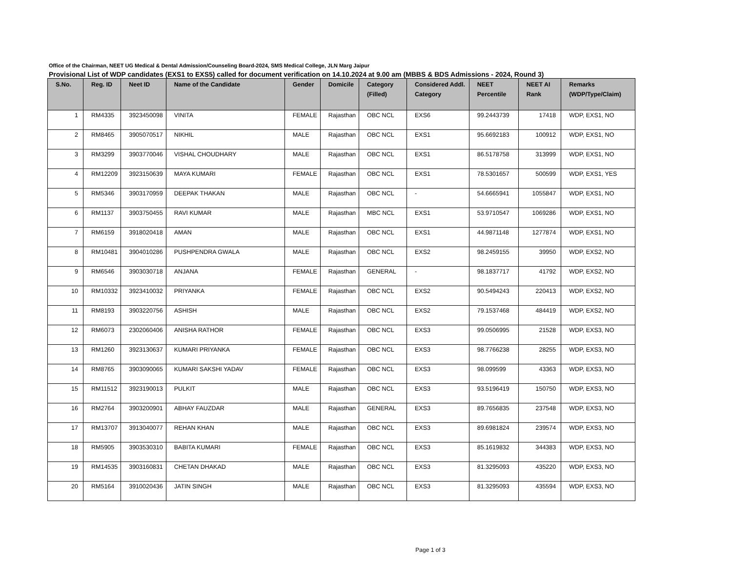Office of the Chairman, NEET UG Medical & Dental Admission/Counseling Board-2024, SMS Medical College, JLN Marg Jaipur
Provisional List of WDP candidates (EXS1 to EXS5) called for document verification on 14.10.2024 at 9.00 am (MBBS & BDS Admissions - 2024, Round 3)
| S.No. | Reg. ID | Neet ID | Name of the Candidate | Gender | Domicile | Category (Filled) | Considered Addl. Category | NEET Percentile | NEET AI Rank | Remarks (WDP/Type/Claim) |
| --- | --- | --- | --- | --- | --- | --- | --- | --- | --- | --- |
| 1 | RM4335 | 3923450098 | VINITA | FEMALE | Rajasthan | OBC NCL | EXS6 | 99.2443739 | 17418 | WDP, EXS1, NO |
| 2 | RM8465 | 3905070517 | NIKHIL | MALE | Rajasthan | OBC NCL | EXS1 | 95.6692183 | 100912 | WDP, EXS1, NO |
| 3 | RM3299 | 3903770046 | VISHAL CHOUDHARY | MALE | Rajasthan | OBC NCL | EXS1 | 86.5178758 | 313999 | WDP, EXS1, NO |
| 4 | RM12209 | 3923150639 | MAYA KUMARI | FEMALE | Rajasthan | OBC NCL | EXS1 | 78.5301657 | 500599 | WDP, EXS1, YES |
| 5 | RM5346 | 3903170959 | DEEPAK THAKAN | MALE | Rajasthan | OBC NCL | - | 54.6665941 | 1055847 | WDP, EXS1, NO |
| 6 | RM1137 | 3903750455 | RAVI KUMAR | MALE | Rajasthan | MBC NCL | EXS1 | 53.9710547 | 1069286 | WDP, EXS1, NO |
| 7 | RM6159 | 3918020418 | AMAN | MALE | Rajasthan | OBC NCL | EXS1 | 44.9871148 | 1277874 | WDP, EXS1, NO |
| 8 | RM10481 | 3904010286 | PUSHPENDRA GWALA | MALE | Rajasthan | OBC NCL | EXS2 | 98.2459155 | 39950 | WDP, EXS2, NO |
| 9 | RM6546 | 3903030718 | ANJANA | FEMALE | Rajasthan | GENERAL | - | 98.1837717 | 41792 | WDP, EXS2, NO |
| 10 | RM10332 | 3923410032 | PRIYANKA | FEMALE | Rajasthan | OBC NCL | EXS2 | 90.5494243 | 220413 | WDP, EXS2, NO |
| 11 | RM8193 | 3903220756 | ASHISH | MALE | Rajasthan | OBC NCL | EXS2 | 79.1537468 | 484419 | WDP, EXS2, NO |
| 12 | RM6073 | 2302060406 | ANISHA RATHOR | FEMALE | Rajasthan | OBC NCL | EXS3 | 99.0506995 | 21528 | WDP, EXS3, NO |
| 13 | RM1260 | 3923130637 | KUMARI PRIYANKA | FEMALE | Rajasthan | OBC NCL | EXS3 | 98.7766238 | 28255 | WDP, EXS3, NO |
| 14 | RM8765 | 3903090065 | KUMARI SAKSHI YADAV | FEMALE | Rajasthan | OBC NCL | EXS3 | 98.099599 | 43363 | WDP, EXS3, NO |
| 15 | RM11512 | 3923190013 | PULKIT | MALE | Rajasthan | OBC NCL | EXS3 | 93.5196419 | 150750 | WDP, EXS3, NO |
| 16 | RM2764 | 3903200901 | ABHAY FAUZDAR | MALE | Rajasthan | GENERAL | EXS3 | 89.7656835 | 237548 | WDP, EXS3, NO |
| 17 | RM13707 | 3913040077 | REHAN KHAN | MALE | Rajasthan | OBC NCL | EXS3 | 89.6981824 | 239574 | WDP, EXS3, NO |
| 18 | RM5905 | 3903530310 | BABITA KUMARI | FEMALE | Rajasthan | OBC NCL | EXS3 | 85.1619832 | 344383 | WDP, EXS3, NO |
| 19 | RM14535 | 3903160831 | CHETAN DHAKAD | MALE | Rajasthan | OBC NCL | EXS3 | 81.3295093 | 435220 | WDP, EXS3, NO |
| 20 | RM5164 | 3910020436 | JATIN SINGH | MALE | Rajasthan | OBC NCL | EXS3 | 81.3295093 | 435594 | WDP, EXS3, NO |
Page 1 of 3